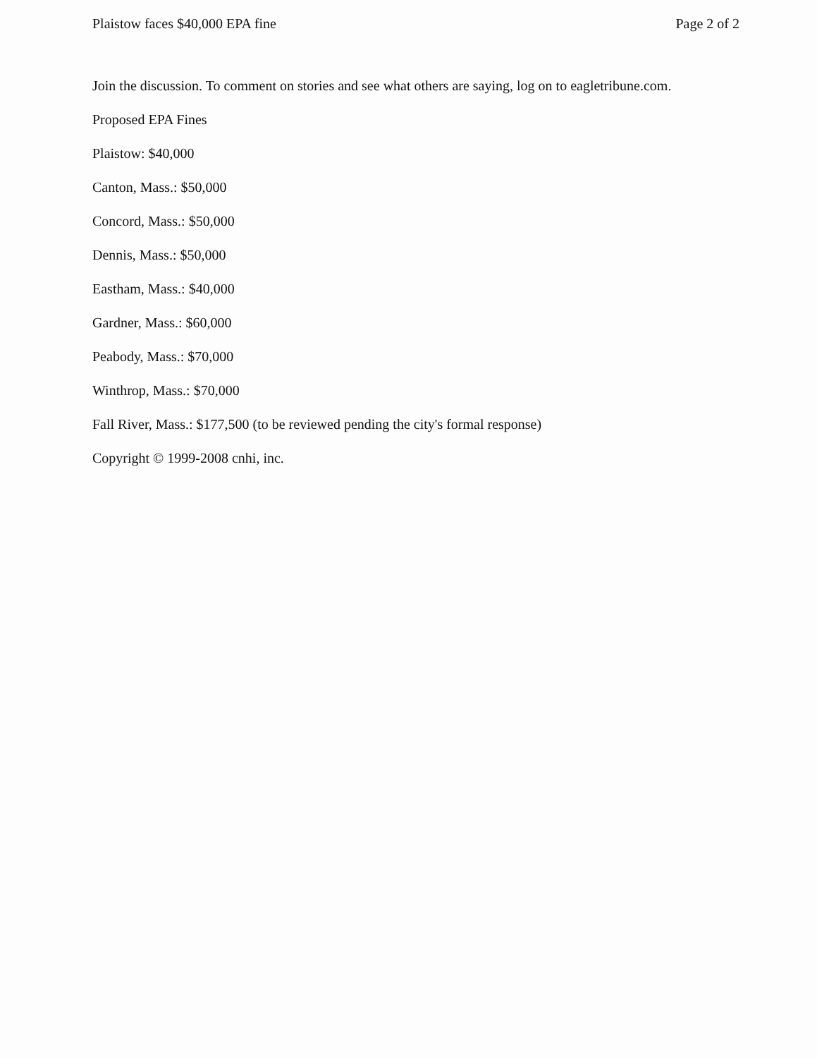Plaistow faces $40,000 EPA fine Page 2 of 2
Join the discussion. To comment on stories and see what others are saying, log on to eagletribune.com.
Proposed EPA Fines
Plaistow: $40,000
Canton, Mass.: $50,000
Concord, Mass.: $50,000
Dennis, Mass.: $50,000
Eastham, Mass.: $40,000
Gardner, Mass.: $60,000
Peabody, Mass.: $70,000
Winthrop, Mass.: $70,000
Fall River, Mass.: $177,500 (to be reviewed pending the city's formal response)
Copyright © 1999-2008 cnhi, inc.